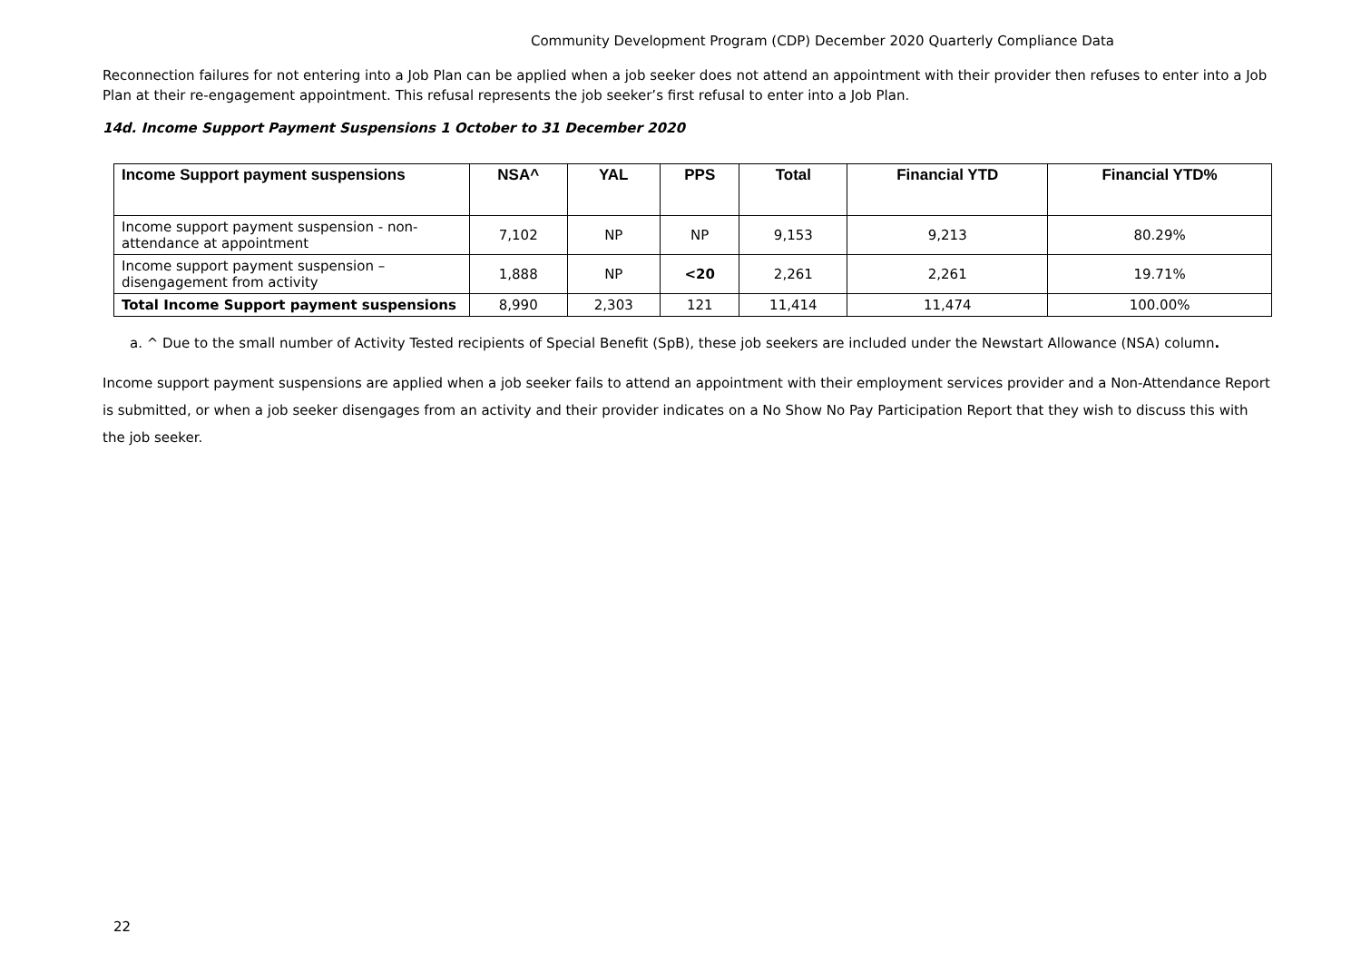Community Development Program (CDP) December 2020 Quarterly Compliance Data
Reconnection failures for not entering into a Job Plan can be applied when a job seeker does not attend an appointment with their provider then refuses to enter into a Job Plan at their re-engagement appointment. This refusal represents the job seeker’s first refusal to enter into a Job Plan.
14d. Income Support Payment Suspensions 1 October to 31 December 2020
| Income Support payment suspensions | NSA^ | YAL | PPS | Total | Financial YTD | Financial YTD% |
| --- | --- | --- | --- | --- | --- | --- |
| Income support payment suspension - non-attendance at appointment | 7,102 | NP | NP | 9,153 | 9,213 | 80.29% |
| Income support payment suspension – disengagement from activity | 1,888 | NP | <20 | 2,261 | 2,261 | 19.71% |
| Total Income Support payment suspensions | 8,990 | 2,303 | 121 | 11,414 | 11,474 | 100.00% |
a. ^ Due to the small number of Activity Tested recipients of Special Benefit (SpB), these job seekers are included under the Newstart Allowance (NSA) column.
Income support payment suspensions are applied when a job seeker fails to attend an appointment with their employment services provider and a Non-Attendance Report is submitted, or when a job seeker disengages from an activity and their provider indicates on a No Show No Pay Participation Report that they wish to discuss this with the job seeker.
22